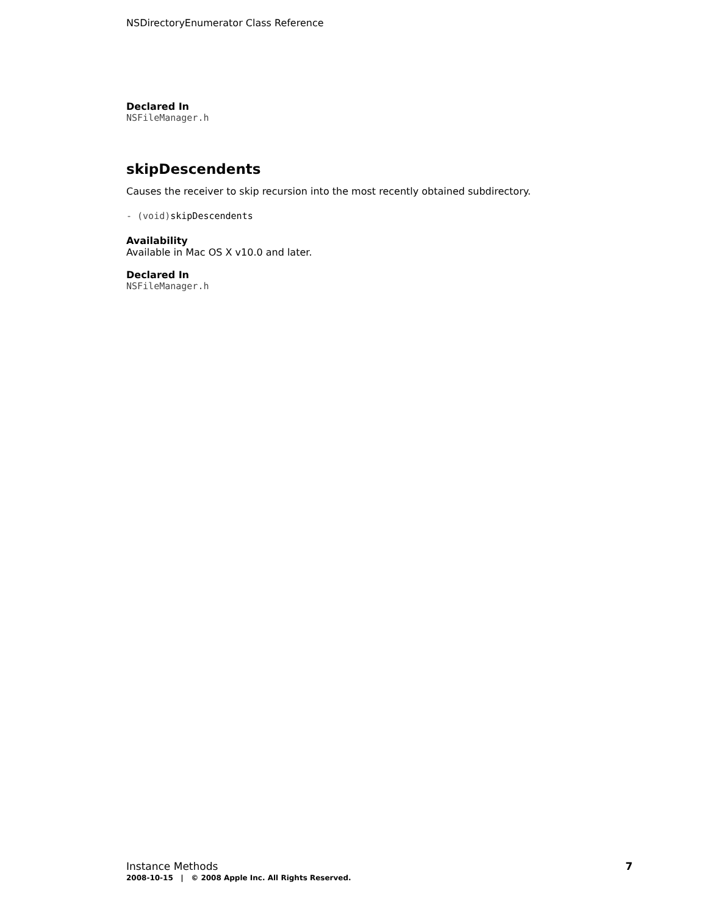NSDirectoryEnumerator Class Reference
Declared In
NSFileManager.h
skipDescendents
Causes the receiver to skip recursion into the most recently obtained subdirectory.
- (void)skipDescendents
Availability
Available in Mac OS X v10.0 and later.
Declared In
NSFileManager.h
Instance Methods 7
2008-10-15 | © 2008 Apple Inc. All Rights Reserved.